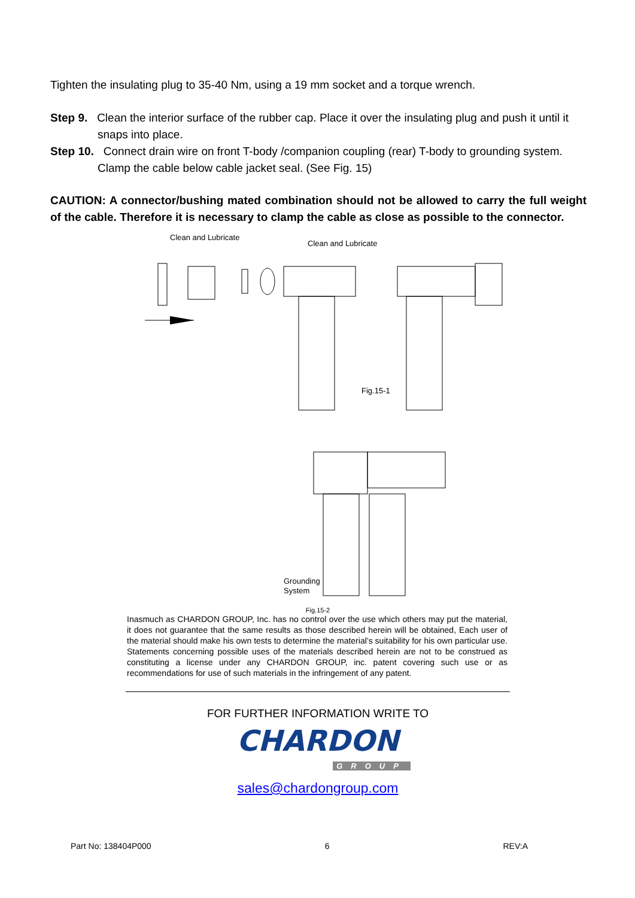Tighten the insulating plug to 35-40 Nm, using a 19 mm socket and a torque wrench.
Step 9. Clean the interior surface of the rubber cap. Place it over the insulating plug and push it until it snaps into place.
Step 10. Connect drain wire on front T-body /companion coupling (rear) T-body to grounding system. Clamp the cable below cable jacket seal. (See Fig. 15)
CAUTION: A connector/bushing mated combination should not be allowed to carry the full weight of the cable. Therefore it is necessary to clamp the cable as close as possible to the connector.
Clean and Lubricate
Clean and Lubricate
Fig.15-1
Grounding
System
Fig.15-2
Inasmuch as CHARDON GROUP, Inc. has no control over the use which others may put the material, it does not guarantee that the same results as those described herein will be obtained, Each user of the material should make his own tests to determine the material’s suitability for his own particular use. Statements concerning possible uses of the materials described herein are not to be construed as constituting a license under any CHARDON GROUP, inc. patent covering such use or as recommendations for use of such materials in the infringement of any patent.
FOR FURTHER INFORMATION WRITE TO
CHARDON
GROUP
sales@chardongroup.com
Part No: 138404P000 6 REV:A